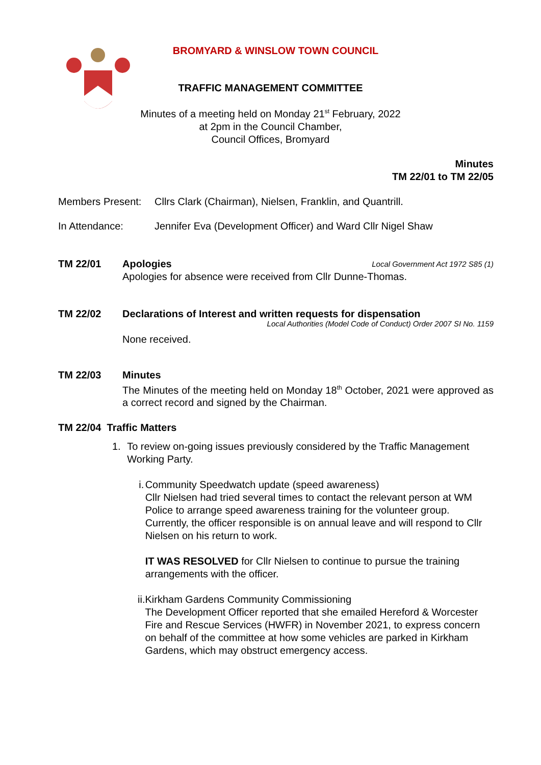BROMYARD & WINSLOW TOWN COUNCIL
TRAFFIC MANAGEMENT COMMITTEE
Minutes of a meeting held on Monday 21<sup>st</sup> February, 2022
at 2pm in the Council Chamber,
Council Offices, Bromyard
Minutes
TM 22/01 to TM 22/05
Members Present:
Cllrs Clark (Chairman), Nielsen, Franklin, and Quantrill.
In Attendance: Jennifer Eva (Development Officer) and Ward Cllr Nigel Shaw
TM 22/01
Local Government Act 1972 S85 (1) Apologies
Apologies for absence were received from Cllr Dunne-Thomas.
TM 22/02 Declarations of Interest and written requests for dispensation
Local Authorities (Model Code of Conduct) Order 2007 SI No. 1159
None received.
TM 22/03 Minutes
The Minutes of the meeting held on Monday 18<sup>th</sup> October, 2021 were approved as a correct record and signed by the Chairman.
TM 22/04 Traffic Matters
1. To review on-going issues previously considered by the Traffic Management Working Party.
i. Community Speedwatch update (speed awareness)
Cllr Nielsen had tried several times to contact the relevant person at WM Police to arrange speed awareness training for the volunteer group. Currently, the officer responsible is on annual leave and will respond to Cllr Nielsen on his return to work.
IT WAS RESOLVED for Cllr Nielsen to continue to pursue the training arrangements with the officer.
ii. Kirkham Gardens Community Commissioning
The Development Officer reported that she emailed Hereford & Worcester Fire and Rescue Services (HWFR) in November 2021, to express concern on behalf of the committee at how some vehicles are parked in Kirkham Gardens, which may obstruct emergency access.